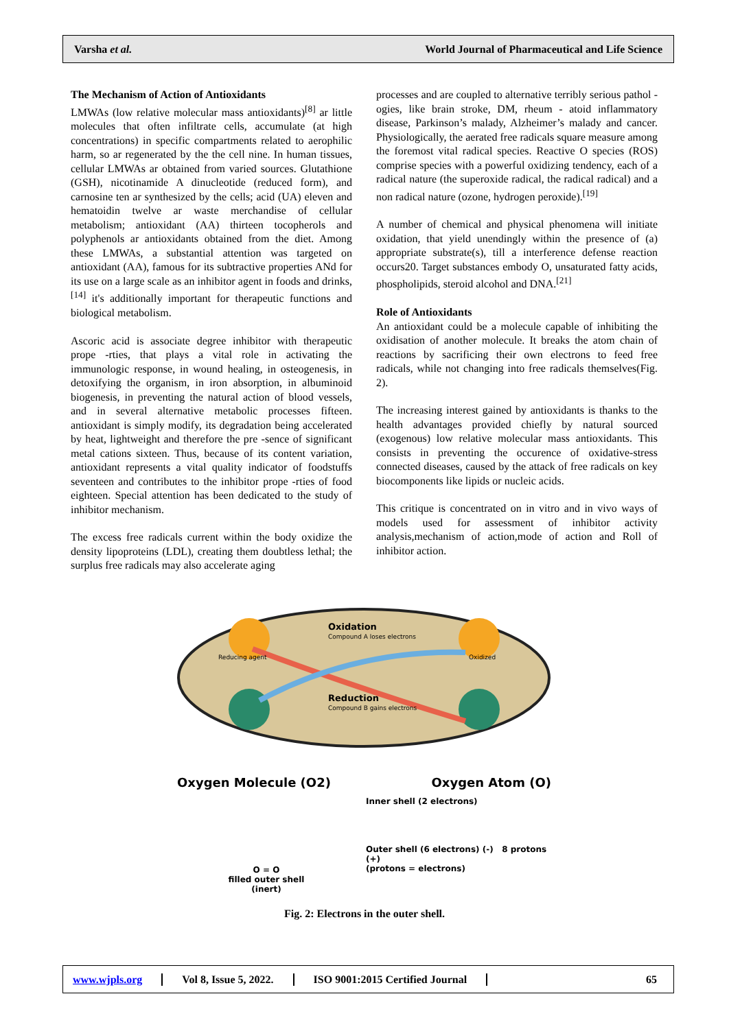Varsha et al. World Journal of Pharmaceutical and Life Science
The Mechanism of Action of Antioxidants
LMWAs (low relative molecular mass antioxidants)<sup>[8]</sup> ar little molecules that often infiltrate cells, accumulate (at high concentrations) in specific compartments related to aerophilic harm, so ar regenerated by the the cell nine. In human tissues, cellular LMWAs ar obtained from varied sources. Glutathione (GSH), nicotinamide A dinucleotide (reduced form), and carnosine ten ar synthesized by the cells; acid (UA) eleven and hematoidin twelve ar waste merchandise of cellular metabolism; antioxidant (AA) thirteen tocopherols and polyphenols ar antioxidants obtained from the diet. Among these LMWAs, a substantial attention was targeted on antioxidant (AA), famous for its subtractive properties ANd for its use on a large scale as an inhibitor agent in foods and drinks,<sup>[14]</sup> it's additionally important for therapeutic functions and biological metabolism.
Ascoric acid is associate degree inhibitor with therapeutic prope -rties, that plays a vital role in activating the immunologic response, in wound healing, in osteogenesis, in detoxifying the organism, in iron absorption, in albuminoid biogenesis, in preventing the natural action of blood vessels, and in several alternative metabolic processes fifteen. antioxidant is simply modify, its degradation being accelerated by heat, lightweight and therefore the pre -sence of significant metal cations sixteen. Thus, because of its content variation, antioxidant represents a vital quality indicator of foodstuffs seventeen and contributes to the inhibitor prope -rties of food eighteen. Special attention has been dedicated to the study of inhibitor mechanism.
The excess free radicals current within the body oxidize the density lipoproteins (LDL), creating them doubtless lethal; the surplus free radicals may also accelerate aging
processes and are coupled to alternative terribly serious pathol -ogies, like brain stroke, DM, rheum - atoid inflammatory disease, Parkinson’s malady, Alzheimer’s malady and cancer. Physiologically, the aerated free radicals square measure among the foremost vital radical species. Reactive O species (ROS) comprise species with a powerful oxidizing tendency, each of a radical nature (the superoxide radical, the radical radical) and a non radical nature (ozone, hydrogen peroxide).<sup>[19]</sup>
A number of chemical and physical phenomena will initiate oxidation, that yield unendingly within the presence of (a) appropriate substrate(s), till a interference defense reaction occurs20. Target substances embody O, unsaturated fatty acids, phospholipids, steroid alcohol and DNA.<sup>[21]</sup>
Role of Antioxidants
An antioxidant could be a molecule capable of inhibiting the oxidisation of another molecule. It breaks the atom chain of reactions by sacrificing their own electrons to feed free radicals, while not changing into free radicals themselves(Fig. 2).
The increasing interest gained by antioxidants is thanks to the health advantages provided chiefly by natural sourced (exogenous) low relative molecular mass antioxidants. This consists in preventing the occurence of oxidative-stress connected diseases, caused by the attack of free radicals on key biocomponents like lipids or nucleic acids.
This critique is concentrated on in vitro and in vivo ways of models used for assessment of inhibitor activity analysis,mechanism of action,mode of action and Roll of inhibitor action.
Oxidation
Compound A loses electrons
Reduction
Compound B gains electrons
Reducing agent
Oxidized
Oxygen Molecule (O2) Oxygen Atom (O)
O = O
filled outer shell
(inert)
Inner shell (2 electrons)
Outer shell (6 electrons) (-) 8 protons (+)
(protons = electrons)
Fig. 2: Electrons in the outer shell.
www.wjpls.org Vol 8, Issue 5, 2022. ISO 9001:2015 Certified Journal 65